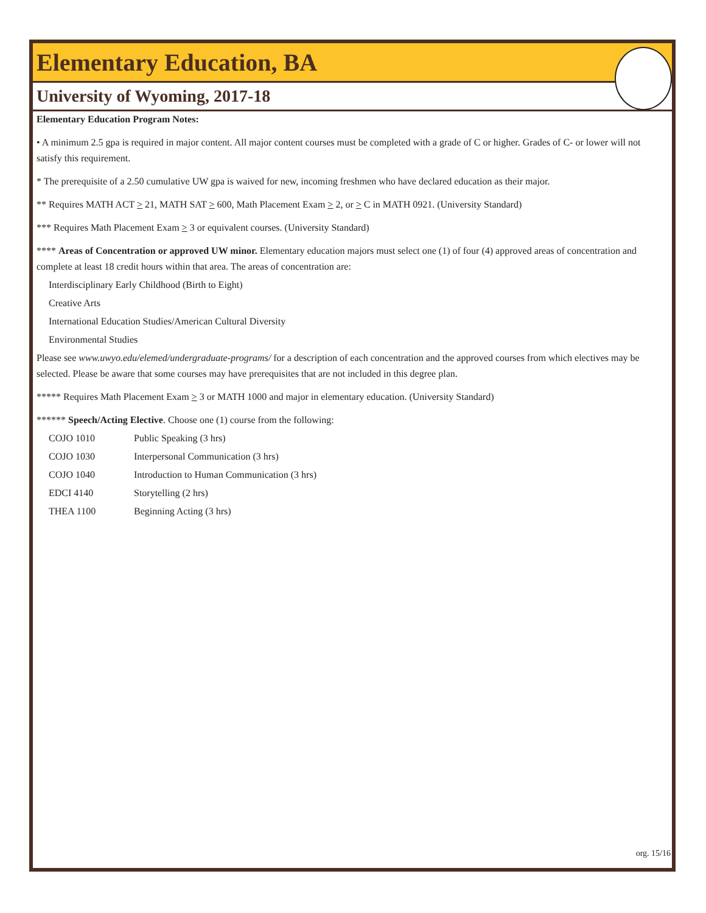Elementary Education, BA
University of Wyoming, 2017-18
Elementary Education Program Notes:
• A minimum 2.5 gpa is required in major content. All major content courses must be completed with a grade of C or higher. Grades of C- or lower will not satisfy this requirement.
* The prerequisite of a 2.50 cumulative UW gpa is waived for new, incoming freshmen who have declared education as their major.
** Requires MATH ACT > 21, MATH SAT > 600, Math Placement Exam > 2, or > C in MATH 0921. (University Standard)
*** Requires Math Placement Exam > 3 or equivalent courses. (University Standard)
**** Areas of Concentration or approved UW minor. Elementary education majors must select one (1) of four (4) approved areas of concentration and complete at least 18 credit hours within that area. The areas of concentration are:
Interdisciplinary Early Childhood (Birth to Eight)
Creative Arts
International Education Studies/American Cultural Diversity
Environmental Studies
Please see www.uwyo.edu/elemed/undergraduate-programs/ for a description of each concentration and the approved courses from which electives may be selected. Please be aware that some courses may have prerequisites that are not included in this degree plan.
***** Requires Math Placement Exam > 3 or MATH 1000 and major in elementary education. (University Standard)
****** Speech/Acting Elective. Choose one (1) course from the following:
| COJO 1010 | Public Speaking (3 hrs) |
| COJO 1030 | Interpersonal Communication (3 hrs) |
| COJO 1040 | Introduction to Human Communication (3 hrs) |
| EDCI 4140 | Storytelling (2 hrs) |
| THEA 1100 | Beginning Acting (3 hrs) |
org. 15/16